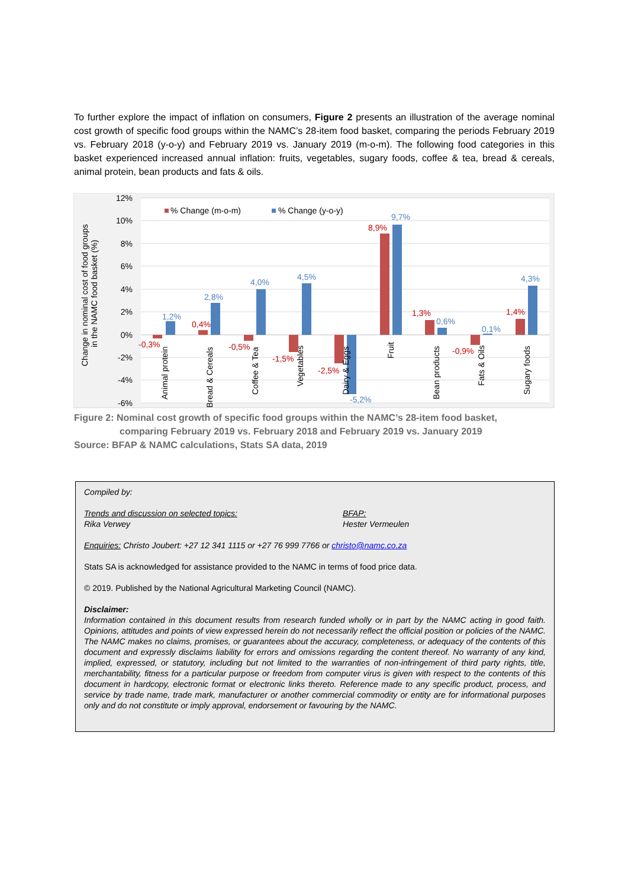To further explore the impact of inflation on consumers, Figure 2 presents an illustration of the average nominal cost growth of specific food groups within the NAMC’s 28-item food basket, comparing the periods February 2019 vs. February 2018 (y-o-y) and February 2019 vs. January 2019 (m-o-m). The following food categories in this basket experienced increased annual inflation: fruits, vegetables, sugary foods, coffee & tea, bread & cereals, animal protein, bean products and fats & oils.
12%
10%
8%
6%
4%
2%
0%
-2%
-4%
-6%
Change in nominal cost of food groups
in the NAMC food basket (%)
% Change (m-o-m)
% Change (y-o-y)
-0,3%
0,4%
-0,5%
-1,5%
-2,5%
8,9%
1,3%
-0,9%
1,4%
1,2%
2,8%
4,0%
4,5%
-5,2%
9,7%
0,6%
0,1%
4,3%
Animal protein
Bread & Cereals
Coffee & Tea
Vegetables
Dairy & Eggs
Fruit
Bean products
Fats & Oils
Sugary foods
Figure 2: Nominal cost growth of specific food groups within the NAMC’s 28-item food basket,
comparing February 2019 vs. February 2018 and February 2019 vs. January 2019
Source: BFAP & NAMC calculations, Stats SA data, 2019
Compiled by:
Trends and discussion on selected topics:
Rika Verwey
BFAP:
Hester Vermeulen
Enquiries: Christo Joubert: +27 12 341 1115 or +27 76 999 7766 or christo@namc.co.za
Stats SA is acknowledged for assistance provided to the NAMC in terms of food price data.
© 2019. Published by the National Agricultural Marketing Council (NAMC).
Disclaimer:
Information contained in this document results from research funded wholly or in part by the NAMC acting in good faith. Opinions, attitudes and points of view expressed herein do not necessarily reflect the official position or policies of the NAMC. The NAMC makes no claims, promises, or guarantees about the accuracy, completeness, or adequacy of the contents of this document and expressly disclaims liability for errors and omissions regarding the content thereof. No warranty of any kind, implied, expressed, or statutory, including but not limited to the warranties of non-infringement of third party rights, title, merchantability, fitness for a particular purpose or freedom from computer virus is given with respect to the contents of this document in hardcopy, electronic format or electronic links thereto. Reference made to any specific product, process, and service by trade name, trade mark, manufacturer or another commercial commodity or entity are for informational purposes only and do not constitute or imply approval, endorsement or favouring by the NAMC.